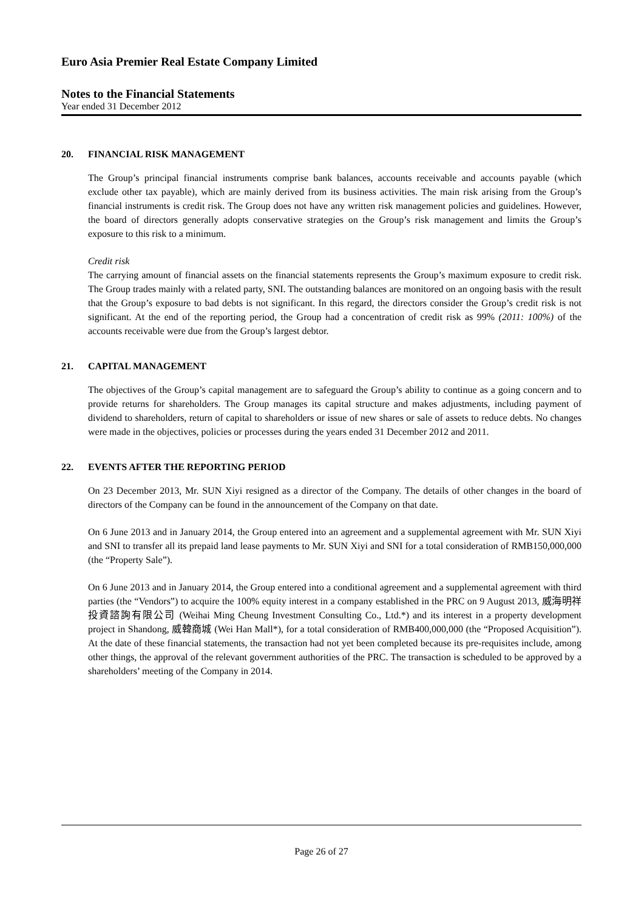Euro Asia Premier Real Estate Company Limited
Notes to the Financial Statements
Year ended 31 December 2012
20. FINANCIAL RISK MANAGEMENT
The Group’s principal financial instruments comprise bank balances, accounts receivable and accounts payable (which exclude other tax payable), which are mainly derived from its business activities. The main risk arising from the Group’s financial instruments is credit risk. The Group does not have any written risk management policies and guidelines. However, the board of directors generally adopts conservative strategies on the Group’s risk management and limits the Group’s exposure to this risk to a minimum.
Credit risk
The carrying amount of financial assets on the financial statements represents the Group’s maximum exposure to credit risk. The Group trades mainly with a related party, SNI. The outstanding balances are monitored on an ongoing basis with the result that the Group’s exposure to bad debts is not significant. In this regard, the directors consider the Group’s credit risk is not significant. At the end of the reporting period, the Group had a concentration of credit risk as 99% (2011: 100%) of the accounts receivable were due from the Group’s largest debtor.
21. CAPITAL MANAGEMENT
The objectives of the Group’s capital management are to safeguard the Group’s ability to continue as a going concern and to provide returns for shareholders. The Group manages its capital structure and makes adjustments, including payment of dividend to shareholders, return of capital to shareholders or issue of new shares or sale of assets to reduce debts. No changes were made in the objectives, policies or processes during the years ended 31 December 2012 and 2011.
22. EVENTS AFTER THE REPORTING PERIOD
On 23 December 2013, Mr. SUN Xiyi resigned as a director of the Company. The details of other changes in the board of directors of the Company can be found in the announcement of the Company on that date.
On 6 June 2013 and in January 2014, the Group entered into an agreement and a supplemental agreement with Mr. SUN Xiyi and SNI to transfer all its prepaid land lease payments to Mr. SUN Xiyi and SNI for a total consideration of RMB150,000,000 (the “Property Sale”).
On 6 June 2013 and in January 2014, the Group entered into a conditional agreement and a supplemental agreement with third parties (the “Vendors”) to acquire the 100% equity interest in a company established in the PRC on 9 August 2013, 威海明祥投資諮詢有限公司 (Weihai Ming Cheung Investment Consulting Co., Ltd.*) and its interest in a property development project in Shandong, 威韓商城 (Wei Han Mall*), for a total consideration of RMB400,000,000 (the “Proposed Acquisition”). At the date of these financial statements, the transaction had not yet been completed because its pre-requisites include, among other things, the approval of the relevant government authorities of the PRC. The transaction is scheduled to be approved by a shareholders’ meeting of the Company in 2014.
Page 26 of 27